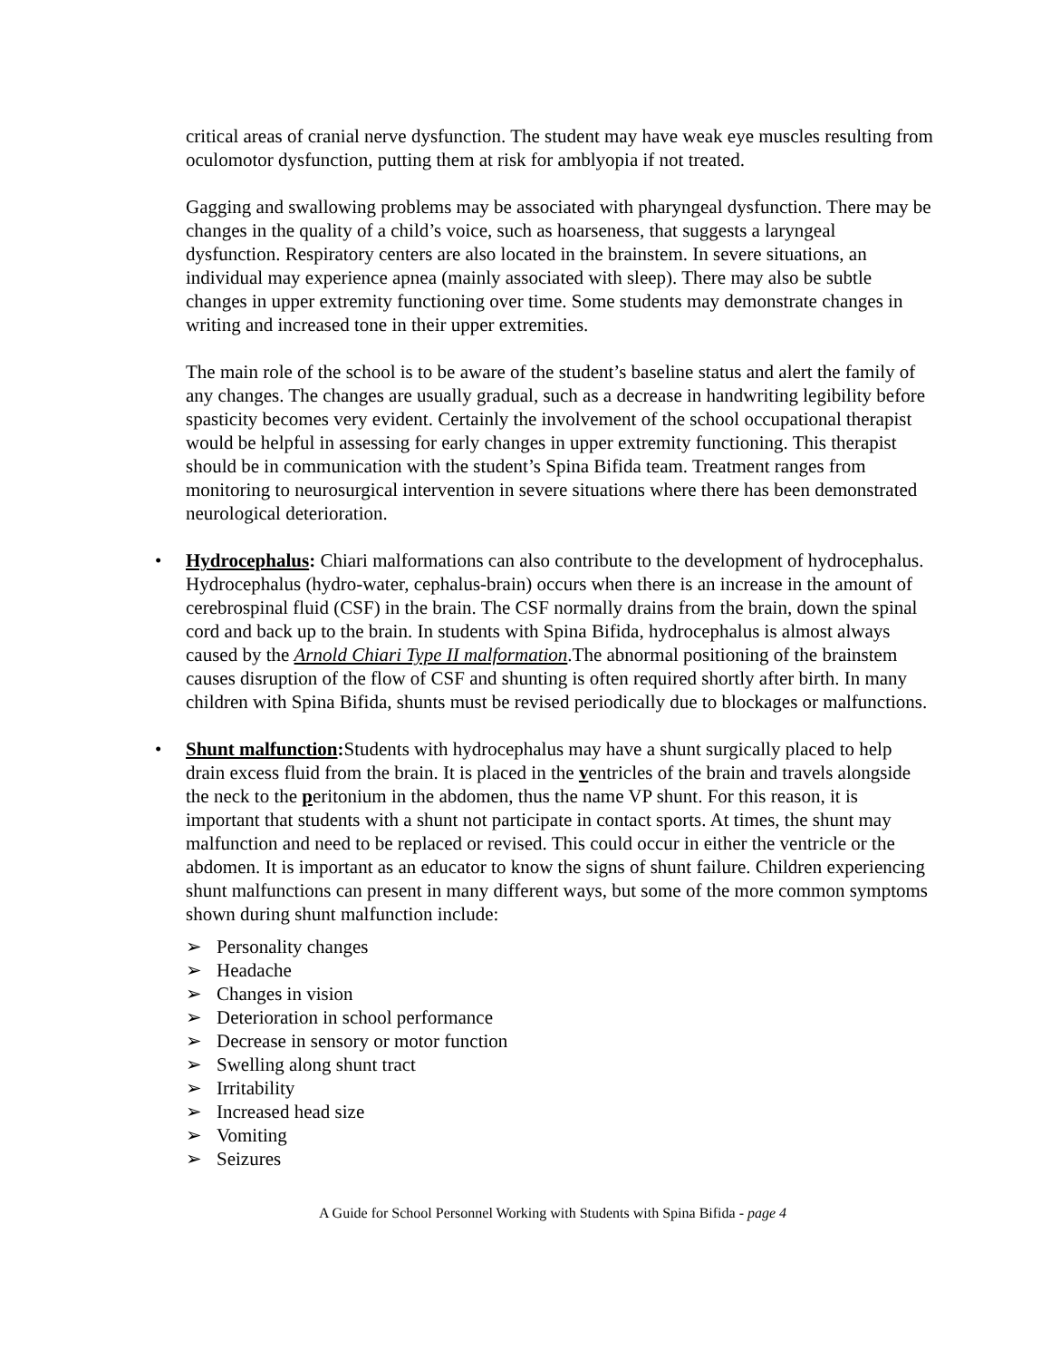critical areas of cranial nerve dysfunction. The student may have weak eye muscles resulting from oculomotor dysfunction, putting them at risk for amblyopia if not treated.
Gagging and swallowing problems may be associated with pharyngeal dysfunction. There may be changes in the quality of a child’s voice, such as hoarseness, that suggests a laryngeal dysfunction. Respiratory centers are also located in the brainstem. In severe situations, an individual may experience apnea (mainly associated with sleep). There may also be subtle changes in upper extremity functioning over time. Some students may demonstrate changes in writing and increased tone in their upper extremities.
The main role of the school is to be aware of the student’s baseline status and alert the family of any changes. The changes are usually gradual, such as a decrease in handwriting legibility before spasticity becomes very evident. Certainly the involvement of the school occupational therapist would be helpful in assessing for early changes in upper extremity functioning. This therapist should be in communication with the student’s Spina Bifida team. Treatment ranges from monitoring to neurosurgical intervention in severe situations where there has been demonstrated neurological deterioration.
• Hydrocephalus: Chiari malformations can also contribute to the development of hydrocephalus. Hydrocephalus (hydro-water, cephalus-brain) occurs when there is an increase in the amount of cerebrospinal fluid (CSF) in the brain. The CSF normally drains from the brain, down the spinal cord and back up to the brain. In students with Spina Bifida, hydrocephalus is almost always caused by the Arnold Chiari Type II malformation.The abnormal positioning of the brainstem causes disruption of the flow of CSF and shunting is often required shortly after birth. In many children with Spina Bifida, shunts must be revised periodically due to blockages or malfunctions.
• Shunt malfunction: Students with hydrocephalus may have a shunt surgically placed to help drain excess fluid from the brain. It is placed in the ventricles of the brain and travels alongside the neck to the peritonium in the abdomen, thus the name VP shunt. For this reason, it is important that students with a shunt not participate in contact sports. At times, the shunt may malfunction and need to be replaced or revised. This could occur in either the ventricle or the abdomen. It is important as an educator to know the signs of shunt failure. Children experiencing shunt malfunctions can present in many different ways, but some of the more common symptoms shown during shunt malfunction include:
➢ Personality changes
➢ Headache
➢ Changes in vision
➢ Deterioration in school performance
➢ Decrease in sensory or motor function
➢ Swelling along shunt tract
➢ Irritability
➢ Increased head size
➢ Vomiting
➢ Seizures
A Guide for School Personnel Working with Students with Spina Bifida - page 4